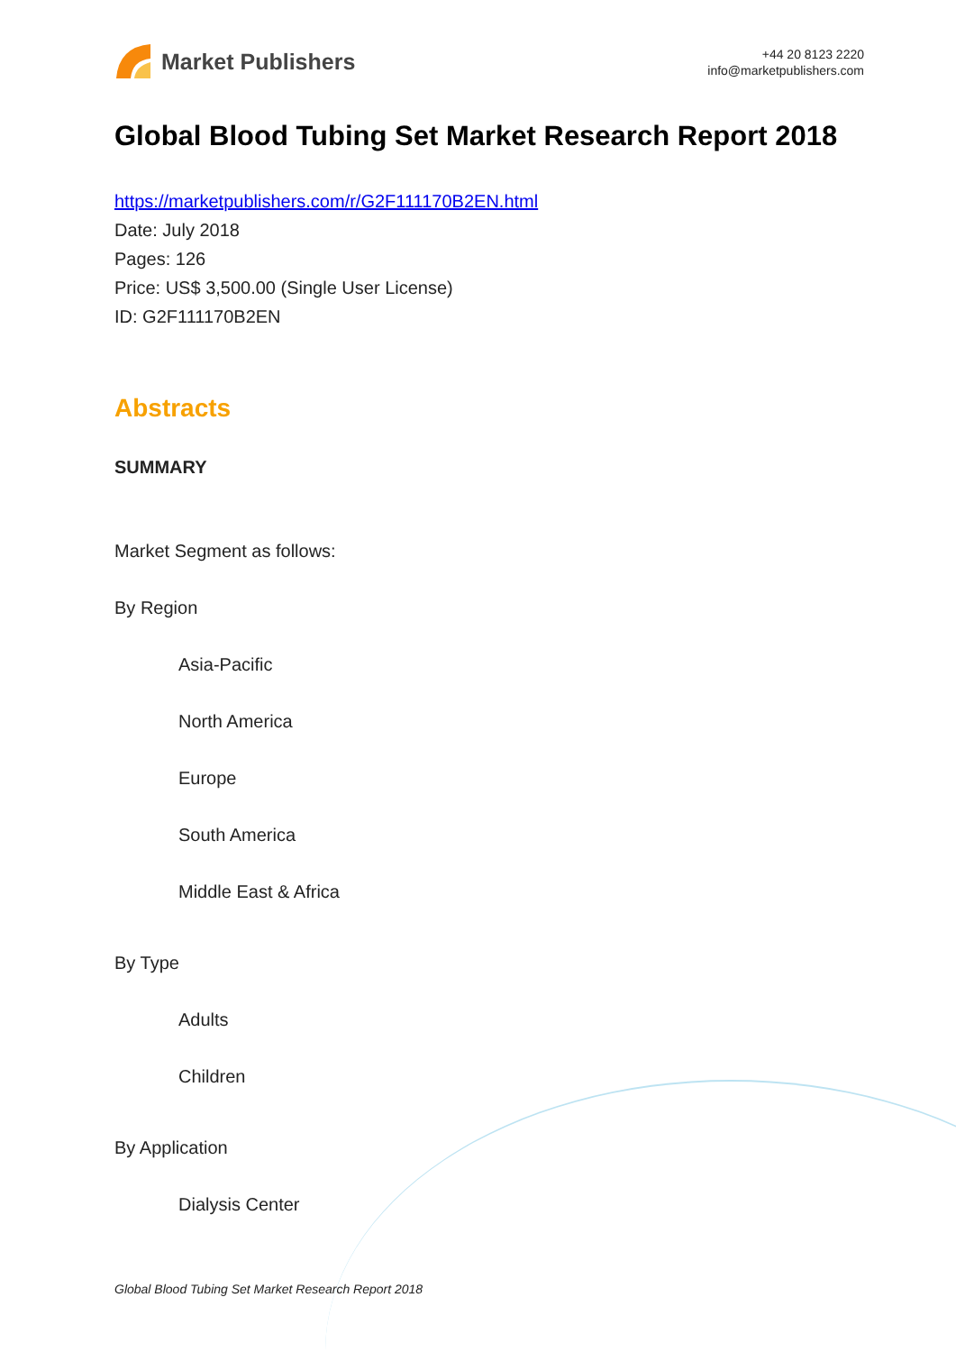Market Publishers
+44 20 8123 2220
info@marketpublishers.com
Global Blood Tubing Set Market Research Report 2018
https://marketpublishers.com/r/G2F111170B2EN.html
Date: July 2018
Pages: 126
Price: US$ 3,500.00 (Single User License)
ID: G2F111170B2EN
Abstracts
SUMMARY
Market Segment as follows:
By Region
Asia-Pacific
North America
Europe
South America
Middle East & Africa
By Type
Adults
Children
By Application
Dialysis Center
Global Blood Tubing Set Market Research Report 2018